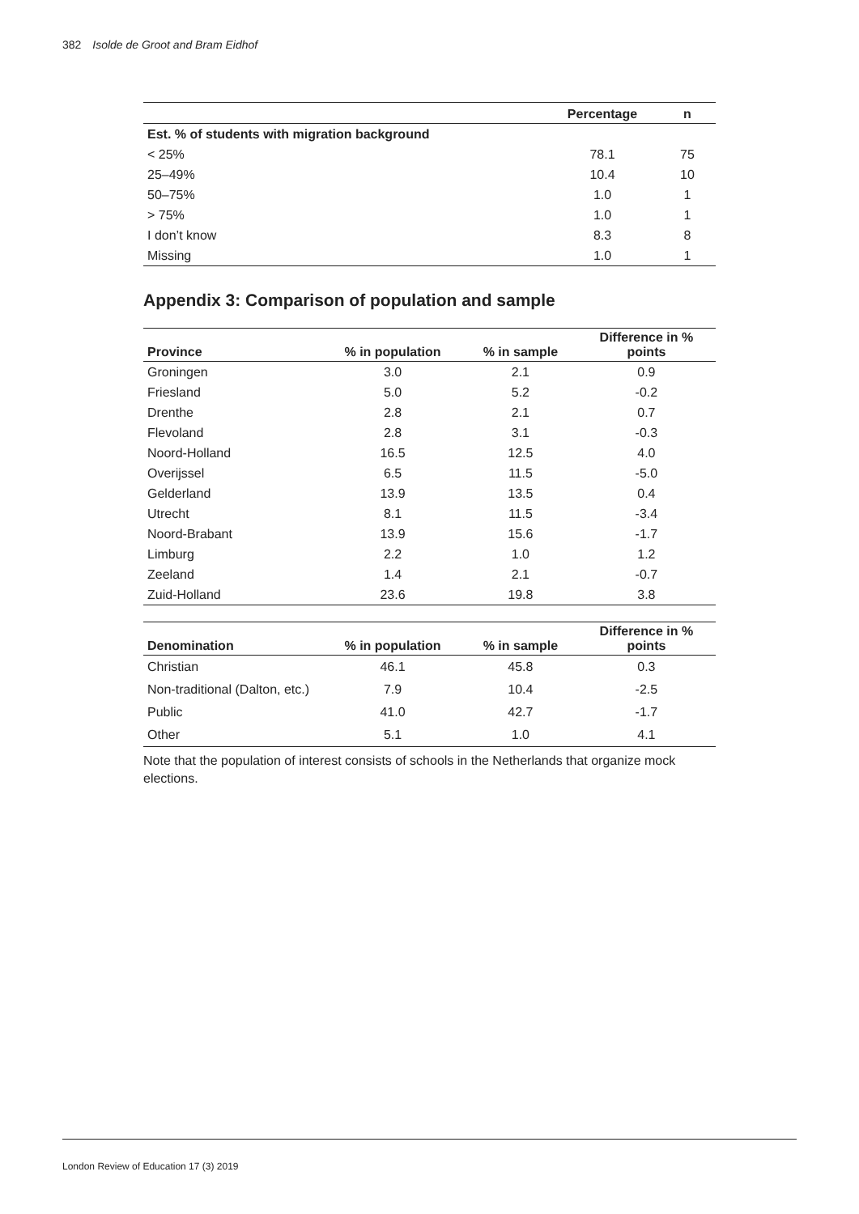382 Isolde de Groot and Bram Eidhof
| | Percentage | n |
| --- | --- | --- |
| Est. % of students with migration background | | |
| < 25% | 78.1 | 75 |
| 25–49% | 10.4 | 10 |
| 50–75% | 1.0 | 1 |
| > 75% | 1.0 | 1 |
| I don’t know | 8.3 | 8 |
| Missing | 1.0 | 1 |
Appendix 3: Comparison of population and sample
| Province | % in population | % in sample | Difference in % points |
| --- | --- | --- | --- |
| Groningen | 3.0 | 2.1 | 0.9 |
| Friesland | 5.0 | 5.2 | -0.2 |
| Drenthe | 2.8 | 2.1 | 0.7 |
| Flevoland | 2.8 | 3.1 | -0.3 |
| Noord-Holland | 16.5 | 12.5 | 4.0 |
| Overijssel | 6.5 | 11.5 | -5.0 |
| Gelderland | 13.9 | 13.5 | 0.4 |
| Utrecht | 8.1 | 11.5 | -3.4 |
| Noord-Brabant | 13.9 | 15.6 | -1.7 |
| Limburg | 2.2 | 1.0 | 1.2 |
| Zeeland | 1.4 | 2.1 | -0.7 |
| Zuid-Holland | 23.6 | 19.8 | 3.8 |
| Denomination | % in population | % in sample | Difference in % points |
| --- | --- | --- | --- |
| Christian | 46.1 | 45.8 | 0.3 |
| Non-traditional (Dalton, etc.) | 7.9 | 10.4 | -2.5 |
| Public | 41.0 | 42.7 | -1.7 |
| Other | 5.1 | 1.0 | 4.1 |
Note that the population of interest consists of schools in the Netherlands that organize mock elections.
London Review of Education 17 (3) 2019